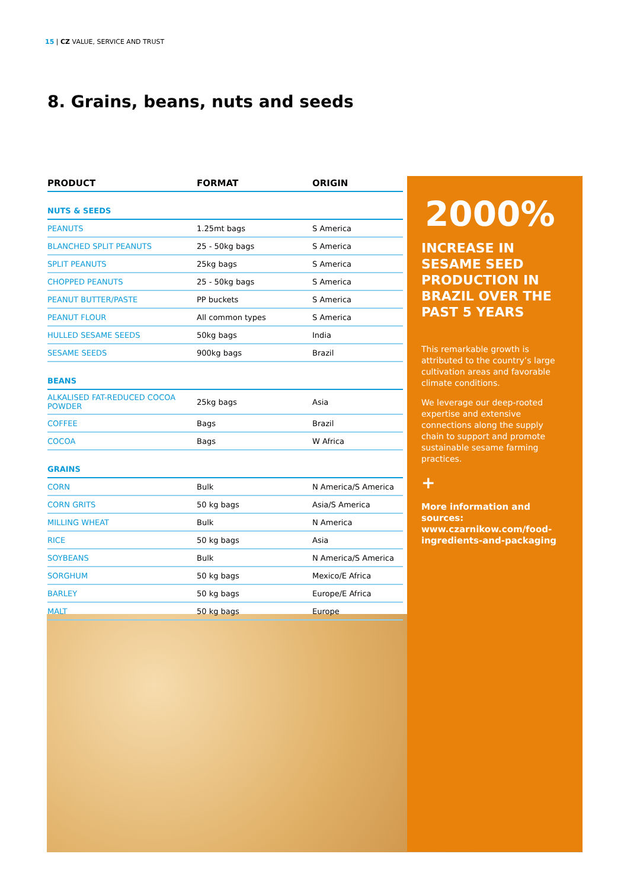15 | CZ VALUE, SERVICE AND TRUST
8. Grains, beans, nuts and seeds
| PRODUCT | FORMAT | ORIGIN |
| --- | --- | --- |
| NUTS & SEEDS | | |
| PEANUTS | 1.25mt bags | S America |
| BLANCHED SPLIT PEANUTS | 25 - 50kg bags | S America |
| SPLIT PEANUTS | 25kg bags | S America |
| CHOPPED PEANUTS | 25 - 50kg bags | S America |
| PEANUT BUTTER/PASTE | PP buckets | S America |
| PEANUT FLOUR | All common types | S America |
| HULLED SESAME SEEDS | 50kg bags | India |
| SESAME SEEDS | 900kg bags | Brazil |
| BEANS | | |
| ALKALISED FAT-REDUCED COCOA POWDER | 25kg bags | Asia |
| COFFEE | Bags | Brazil |
| COCOA | Bags | W Africa |
| GRAINS | | |
| CORN | Bulk | N America/S America |
| CORN GRITS | 50 kg bags | Asia/S America |
| MILLING WHEAT | Bulk | N America |
| RICE | 50 kg bags | Asia |
| SOYBEANS | Bulk | N America/S America |
| SORGHUM | 50 kg bags | Mexico/E Africa |
| BARLEY | 50 kg bags | Europe/E Africa |
| MALT | 50 kg bags | Europe |
2000%
INCREASE IN SESAME SEED PRODUCTION IN BRAZIL OVER THE PAST 5 YEARS
This remarkable growth is attributed to the country’s large cultivation areas and favorable climate conditions.
We leverage our deep-rooted expertise and extensive connections along the supply chain to support and promote sustainable sesame farming practices.
+
More information and sources: www.czarnikow.com/food-ingredients-and-packaging